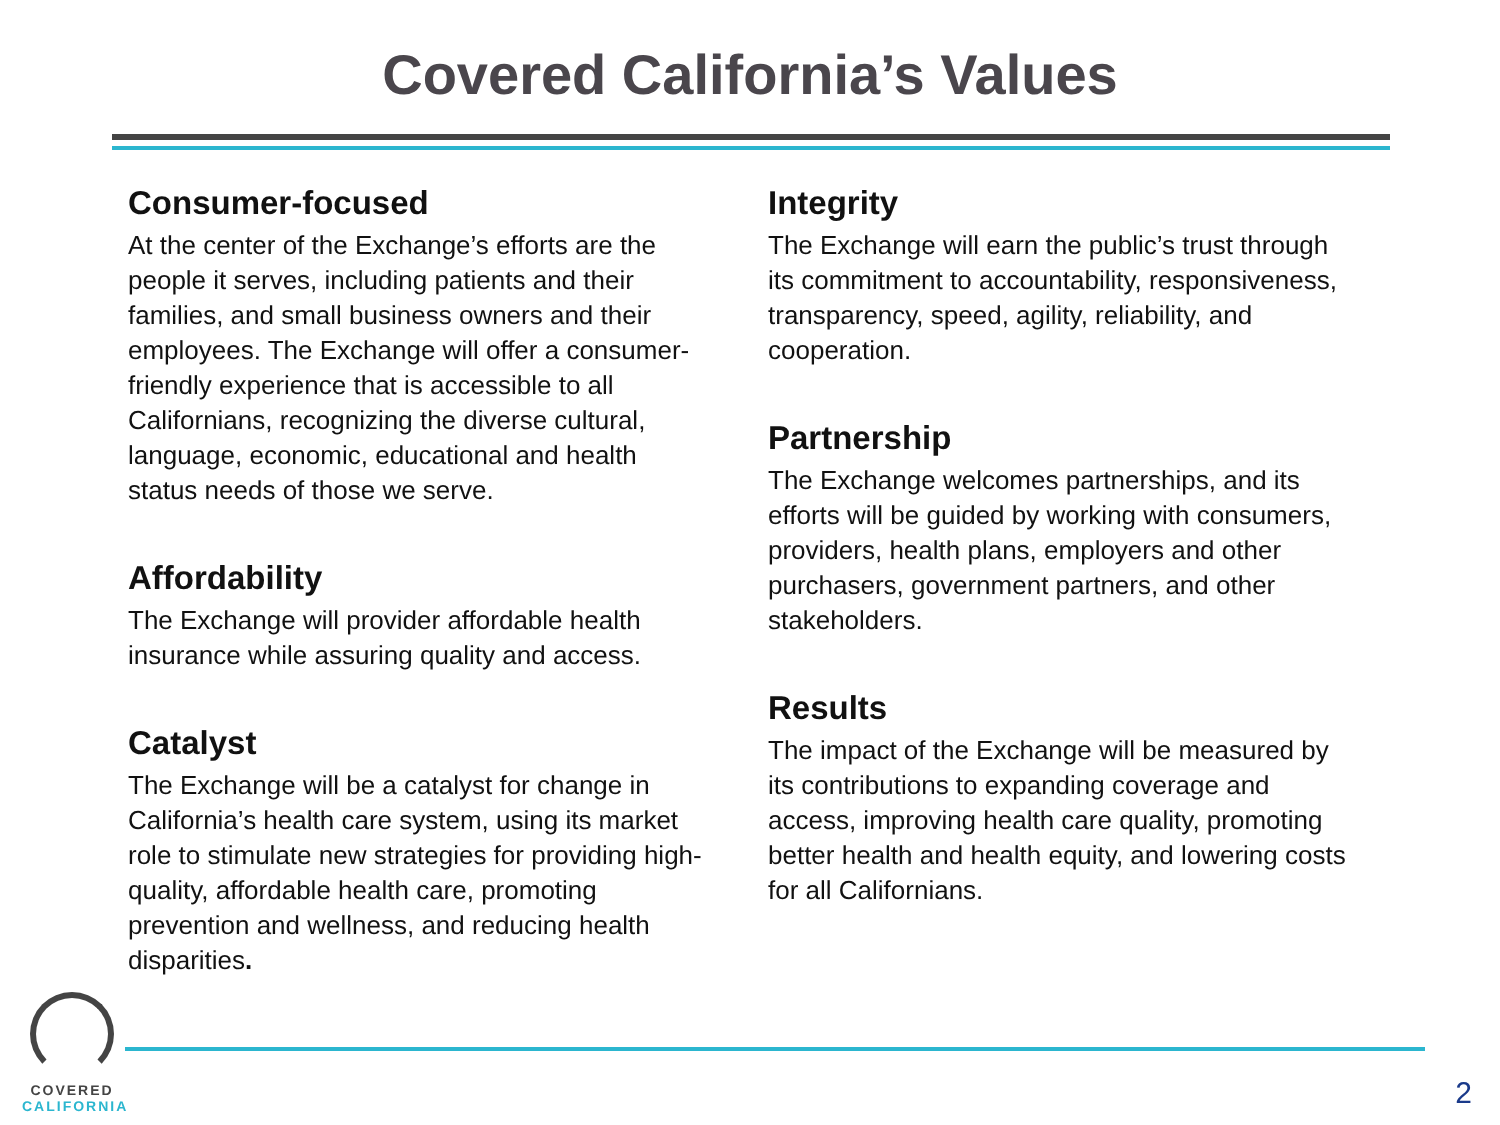Covered California’s Values
Consumer-focused
At the center of the Exchange’s efforts are the people it serves, including patients and their families, and small business owners and their employees. The Exchange will offer a consumer-friendly experience that is accessible to all Californians, recognizing the diverse cultural, language, economic, educational and health status needs of those we serve.
Affordability
The Exchange will provider affordable health insurance while assuring quality and access.
Catalyst
The Exchange will be a catalyst for change in California’s health care system, using its market role to stimulate new strategies for providing high-quality, affordable health care, promoting prevention and wellness, and reducing health disparities.
Integrity
The Exchange will earn the public’s trust through its commitment to accountability, responsiveness, transparency, speed, agility, reliability, and cooperation.
Partnership
The Exchange welcomes partnerships, and its efforts will be guided by working with consumers, providers, health plans, employers and other purchasers, government partners, and other stakeholders.
Results
The impact of the Exchange will be measured by its contributions to expanding coverage and access, improving health care quality, promoting better health and health equity, and lowering costs for all Californians.
COVERED
CALIFORNIA
2